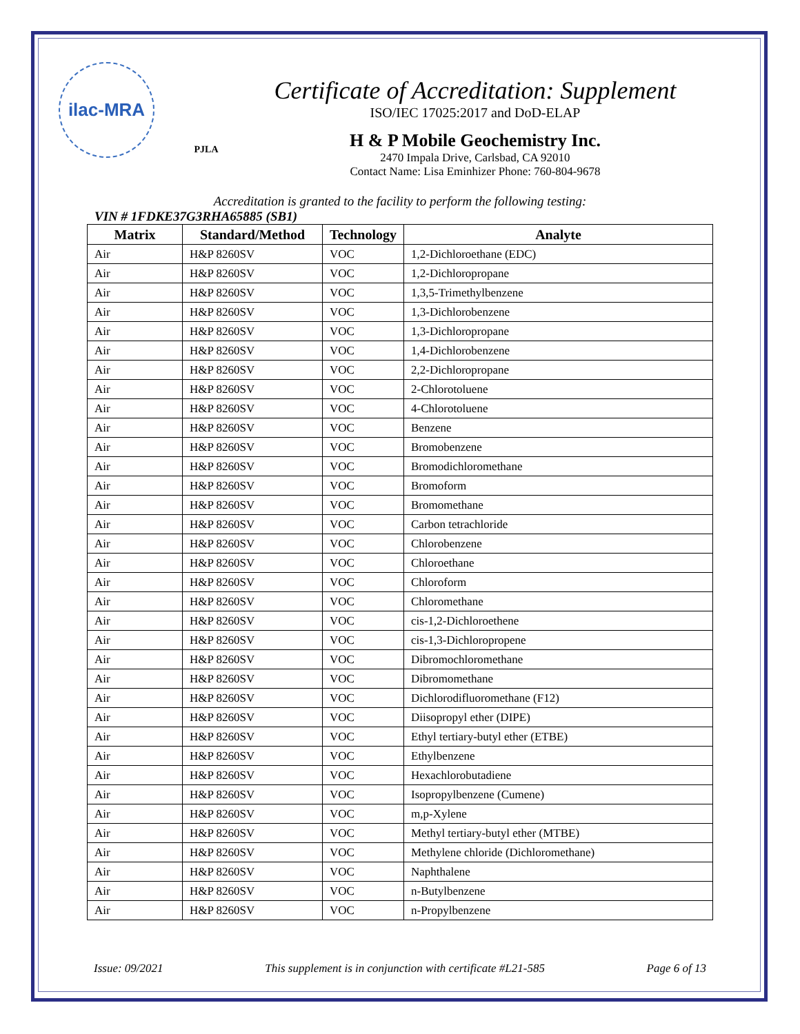ilac-MRA
PJLA
Certificate of Accreditation: Supplement
ISO/IEC 17025:2017 and DoD-ELAP
H & P Mobile Geochemistry Inc.
2470 Impala Drive, Carlsbad, CA 92010
Contact Name: Lisa Eminhizer Phone: 760-804-9678
Accreditation is granted to the facility to perform the following testing:
VIN # 1FDKE37G3RHA65885 (SB1)
| Matrix | Standard/Method | Technology | Analyte |
| --- | --- | --- | --- |
| Air | H&P 8260SV | VOC | 1,2-Dichloroethane (EDC) |
| Air | H&P 8260SV | VOC | 1,2-Dichloropropane |
| Air | H&P 8260SV | VOC | 1,3,5-Trimethylbenzene |
| Air | H&P 8260SV | VOC | 1,3-Dichlorobenzene |
| Air | H&P 8260SV | VOC | 1,3-Dichloropropane |
| Air | H&P 8260SV | VOC | 1,4-Dichlorobenzene |
| Air | H&P 8260SV | VOC | 2,2-Dichloropropane |
| Air | H&P 8260SV | VOC | 2-Chlorotoluene |
| Air | H&P 8260SV | VOC | 4-Chlorotoluene |
| Air | H&P 8260SV | VOC | Benzene |
| Air | H&P 8260SV | VOC | Bromobenzene |
| Air | H&P 8260SV | VOC | Bromodichloromethane |
| Air | H&P 8260SV | VOC | Bromoform |
| Air | H&P 8260SV | VOC | Bromomethane |
| Air | H&P 8260SV | VOC | Carbon tetrachloride |
| Air | H&P 8260SV | VOC | Chlorobenzene |
| Air | H&P 8260SV | VOC | Chloroethane |
| Air | H&P 8260SV | VOC | Chloroform |
| Air | H&P 8260SV | VOC | Chloromethane |
| Air | H&P 8260SV | VOC | cis-1,2-Dichloroethene |
| Air | H&P 8260SV | VOC | cis-1,3-Dichloropropene |
| Air | H&P 8260SV | VOC | Dibromochloromethane |
| Air | H&P 8260SV | VOC | Dibromomethane |
| Air | H&P 8260SV | VOC | Dichlorodifluoromethane (F12) |
| Air | H&P 8260SV | VOC | Diisopropyl ether (DIPE) |
| Air | H&P 8260SV | VOC | Ethyl tertiary-butyl ether (ETBE) |
| Air | H&P 8260SV | VOC | Ethylbenzene |
| Air | H&P 8260SV | VOC | Hexachlorobutadiene |
| Air | H&P 8260SV | VOC | Isopropylbenzene (Cumene) |
| Air | H&P 8260SV | VOC | m,p-Xylene |
| Air | H&P 8260SV | VOC | Methyl tertiary-butyl ether (MTBE) |
| Air | H&P 8260SV | VOC | Methylene chloride (Dichloromethane) |
| Air | H&P 8260SV | VOC | Naphthalene |
| Air | H&P 8260SV | VOC | n-Butylbenzene |
| Air | H&P 8260SV | VOC | n-Propylbenzene |
Issue: 09/2021 This supplement is in conjunction with certificate #L21-585 Page 6 of 13